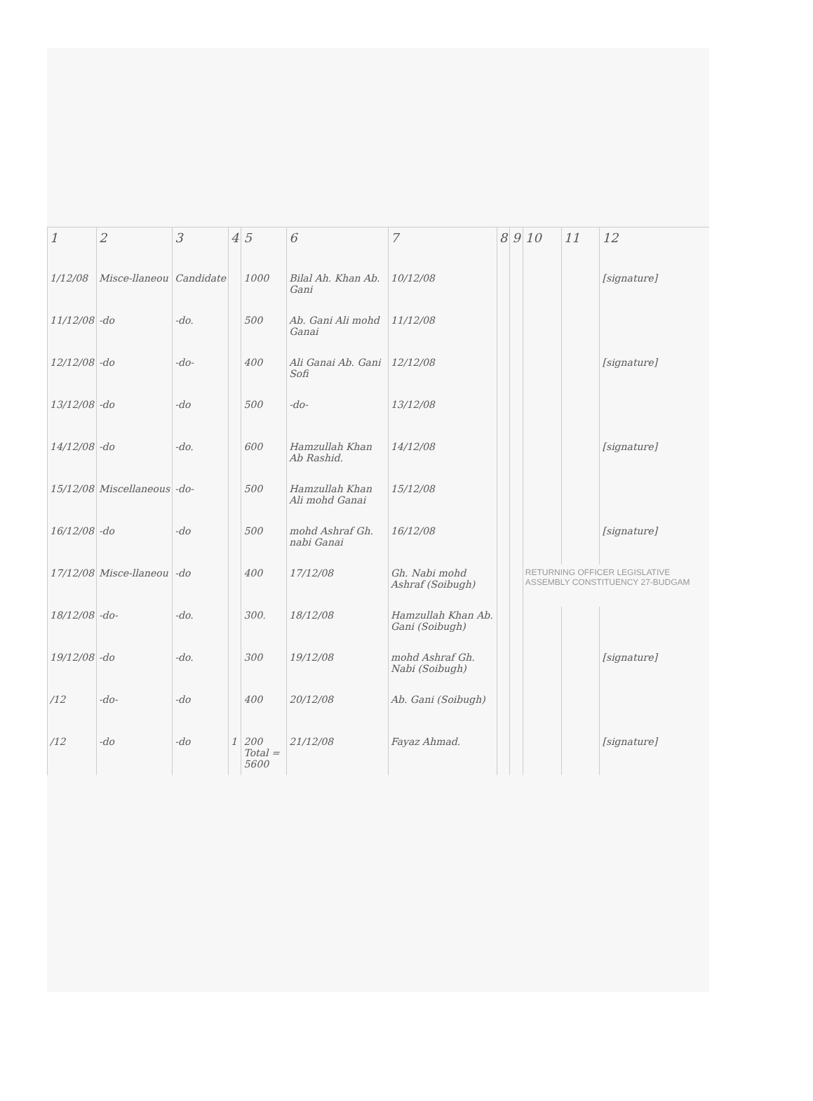| 1 | 2 | 3 | 4 | 5 | 6 | 7 | 8 | 9 | 10 | 11 | 12 |
| --- | --- | --- | --- | --- | --- | --- | --- | --- | --- | --- | --- |
| 1/12/08 | Misce-llaneou | Candidate | | 1000 | Bilal Ah. Khan Ab. Gani | 10/12/08 | | | | | [signature] |
| 11/12/08 | -do | -do. | | 500 | Ab. Gani Ali mohd Ganai | 11/12/08 | | | | | |
| 12/12/08 | -do | -do- | | 400 | Ali Ganai Ab. Gani Sofi | 12/12/08 | | | | | [signature] |
| 13/12/08 | -do | -do | | 500 | -do- | 13/12/08 | | | | | |
| 14/12/08 | -do | -do. | | 600 | Hamzullah Khan Ab Rashid. | 14/12/08 | | | | | [signature] |
| 15/12/08 | Miscellaneous | -do- | | 500 | Hamzullah Khan Ali mohd Ganai | 15/12/08 | | | | | |
| 16/12/08 | -do | -do | | 500 | mohd Ashraf Gh. nabi Ganai | 16/12/08 | | | | | [signature] |
| 17/12/08 | Misce-llaneou | -do | | 400 | 17/12/08 | Gh. Nabi mohd Ashraf (Soibugh) | | | RETURNING OFFICER LEGISLATIVE ASSEMBLY CONSTITUENCY 27-BUDGAM | | |
| 18/12/08 | -do- | -do. | | 300. | 18/12/08 | Hamzullah Khan Ab. Gani (Soibugh) | | | | | |
| 19/12/08 | -do | -do. | | 300 | 19/12/08 | mohd Ashraf Gh. Nabi (Soibugh) | | | | | [signature] |
| /12 | -do- | -do | | 400 | 20/12/08 | Ab. Gani (Soibugh) | | | | | |
| /12 | -do | -do | 1 | 200 Total = 5600 | 21/12/08 | Fayaz Ahmad. | | | | | [signature] |